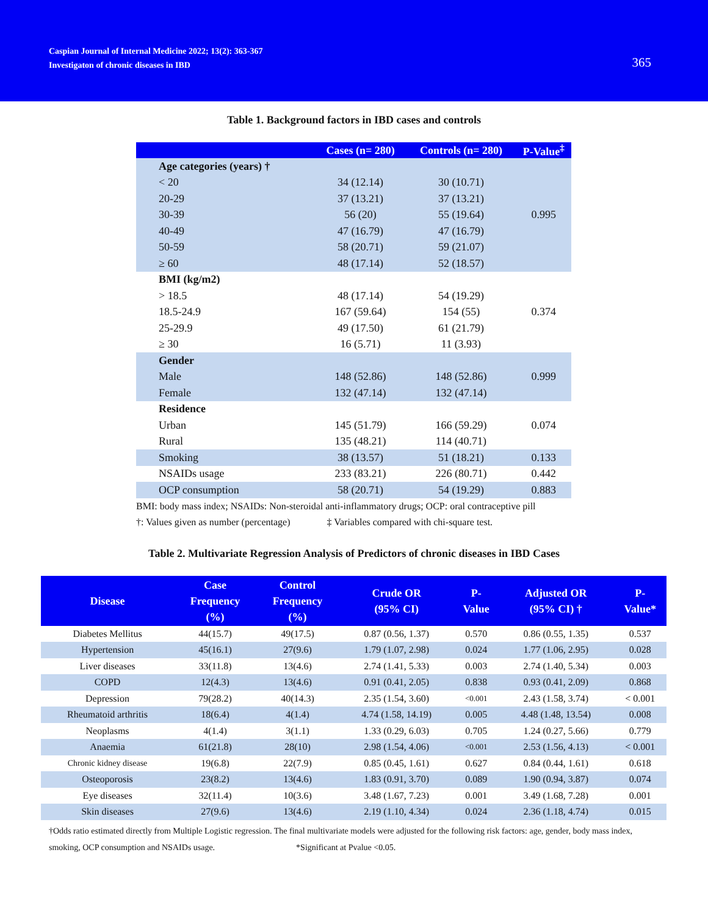Caspian Journal of Internal Medicine 2022; 13(2): 363-367
Investigaton of chronic diseases in IBD
365
Table 1. Background factors in IBD cases and controls
| | Cases (n= 280) | Controls (n= 280) | P-Value<sup>‡</sup> |
| --- | --- | --- | --- |
| Age categories (years) † | | | 0.995 |
| < 20 | 34 (12.14) | 30 (10.71) | |
| 20-29 | 37 (13.21) | 37 (13.21) | |
| 30-39 | 56 (20) | 55 (19.64) | |
| 40-49 | 47 (16.79) | 47 (16.79) | |
| 50-59 | 58 (20.71) | 59 (21.07) | |
| ≥ 60 | 48 (17.14) | 52 (18.57) | |
| BMI (kg/m2) | | | 0.374 |
| > 18.5 | 48 (17.14) | 54 (19.29) | |
| 18.5-24.9 | 167 (59.64) | 154 (55) | |
| 25-29.9 | 49 (17.50) | 61 (21.79) | |
| ≥ 30 | 16 (5.71) | 11 (3.93) | |
| Gender | | | 0.999 |
| Male | 148 (52.86) | 148 (52.86) | |
| Female | 132 (47.14) | 132 (47.14) | |
| Residence | | | 0.074 |
| Urban | 145 (51.79) | 166 (59.29) | |
| Rural | 135 (48.21) | 114 (40.71) | |
| Smoking | 38 (13.57) | 51 (18.21) | 0.133 |
| NSAIDs usage | 233 (83.21) | 226 (80.71) | 0.442 |
| OCP consumption | 58 (20.71) | 54 (19.29) | 0.883 |
BMI: body mass index; NSAIDs: Non-steroidal anti-inflammatory drugs; OCP: oral contraceptive pill
†: Values given as number (percentage) ‡ Variables compared with chi-square test.
Table 2. Multivariate Regression Analysis of Predictors of chronic diseases in IBD Cases
| Disease | Case Frequency (%) | Control Frequency (%) | Crude OR (95% CI) | P- Value | Adjusted OR (95% CI) † | P- Value* |
| --- | --- | --- | --- | --- | --- | --- |
| Diabetes Mellitus | 44(15.7) | 49(17.5) | 0.87 (0.56, 1.37) | 0.570 | 0.86 (0.55, 1.35) | 0.537 |
| Hypertension | 45(16.1) | 27(9.6) | 1.79 (1.07, 2.98) | 0.024 | 1.77 (1.06, 2.95) | 0.028 |
| Liver diseases | 33(11.8) | 13(4.6) | 2.74 (1.41, 5.33) | 0.003 | 2.74 (1.40, 5.34) | 0.003 |
| COPD | 12(4.3) | 13(4.6) | 0.91 (0.41, 2.05) | 0.838 | 0.93 (0.41, 2.09) | 0.868 |
| Depression | 79(28.2) | 40(14.3) | 2.35 (1.54, 3.60) | <0.001 | 2.43 (1.58, 3.74) | < 0.001 |
| Rheumatoid arthritis | 18(6.4) | 4(1.4) | 4.74 (1.58, 14.19) | 0.005 | 4.48 (1.48, 13.54) | 0.008 |
| Neoplasms | 4(1.4) | 3(1.1) | 1.33 (0.29, 6.03) | 0.705 | 1.24 (0.27, 5.66) | 0.779 |
| Anaemia | 61(21.8) | 28(10) | 2.98 (1.54, 4.06) | <0.001 | 2.53 (1.56, 4.13) | < 0.001 |
| Chronic kidney disease | 19(6.8) | 22(7.9) | 0.85 (0.45, 1.61) | 0.627 | 0.84 (0.44, 1.61) | 0.618 |
| Osteoporosis | 23(8.2) | 13(4.6) | 1.83 (0.91, 3.70) | 0.089 | 1.90 (0.94, 3.87) | 0.074 |
| Eye diseases | 32(11.4) | 10(3.6) | 3.48 (1.67, 7.23) | 0.001 | 3.49 (1.68, 7.28) | 0.001 |
| Skin diseases | 27(9.6) | 13(4.6) | 2.19 (1.10, 4.34) | 0.024 | 2.36 (1.18, 4.74) | 0.015 |
†Odds ratio estimated directly from Multiple Logistic regression. The final multivariate models were adjusted for the following risk factors: age, gender, body mass index, smoking, OCP consumption and NSAIDs usage. *Significant at Pvalue <0.05.